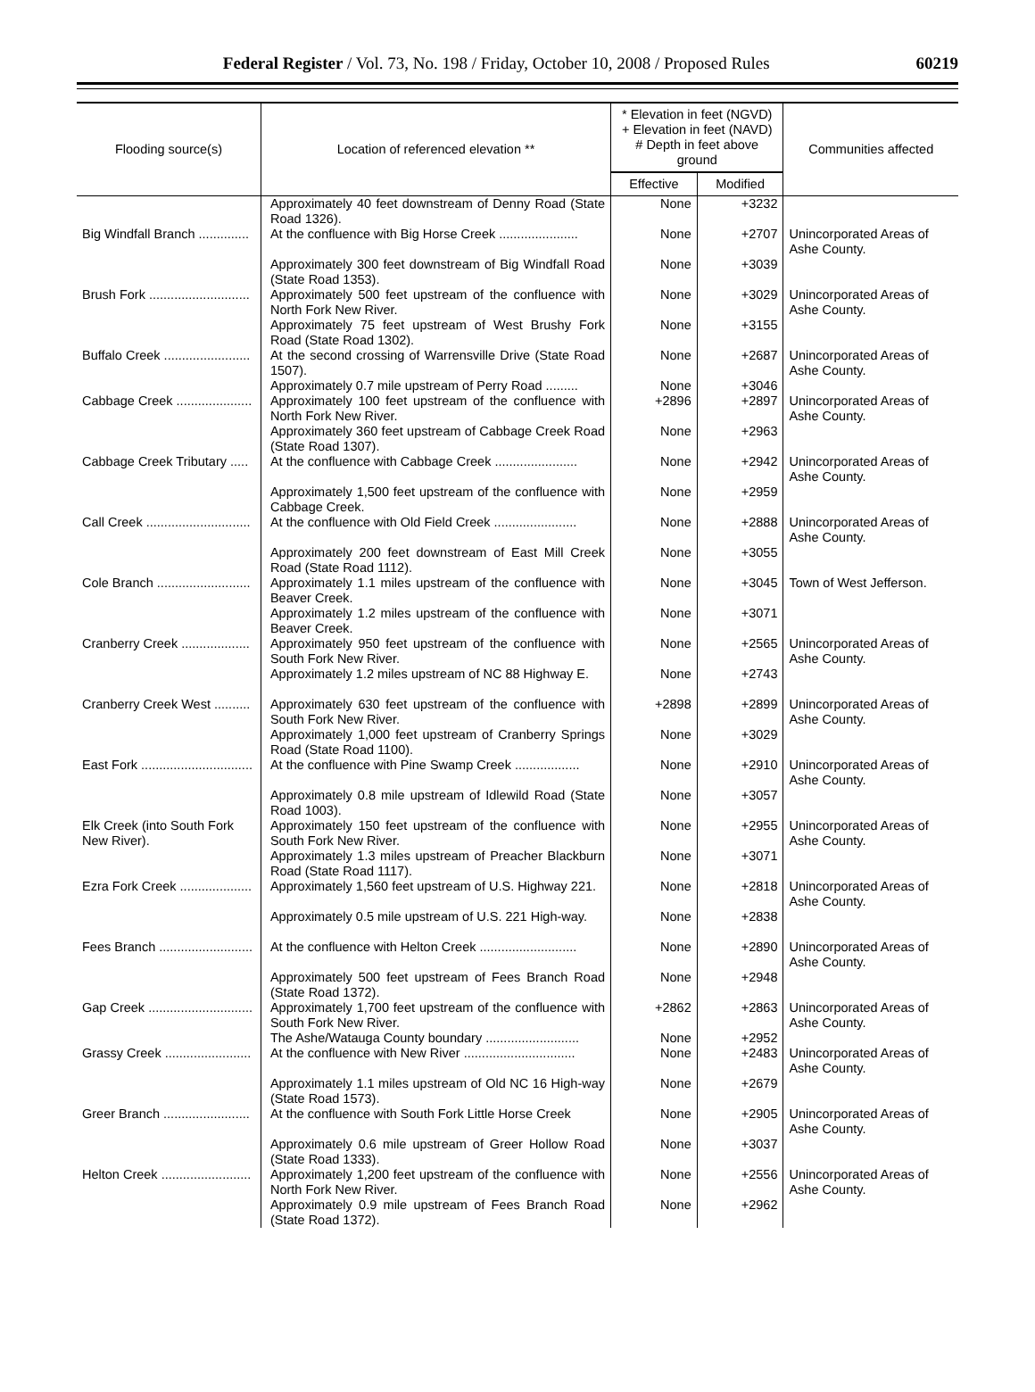Federal Register / Vol. 73, No. 198 / Friday, October 10, 2008 / Proposed Rules 60219
| Flooding source(s) | Location of referenced elevation ** | * Elevation in feet (NGVD) + Elevation in feet (NAVD) # Depth in feet above ground | | Communities affected |
| --- | --- | --- | --- | --- |
| | | Effective | Modified | |
| | Approximately 40 feet downstream of Denny Road (State Road 1326). | None | +3232 | |
| Big Windfall Branch .............. | At the confluence with Big Horse Creek ...................... | None | +2707 | Unincorporated Areas of Ashe County. |
| | Approximately 300 feet downstream of Big Windfall Road (State Road 1353). | None | +3039 | |
| Brush Fork ............................ | Approximately 500 feet upstream of the confluence with North Fork New River. | None | +3029 | Unincorporated Areas of Ashe County. |
| | Approximately 75 feet upstream of West Brushy Fork Road (State Road 1302). | None | +3155 | |
| Buffalo Creek ........................ | At the second crossing of Warrensville Drive (State Road 1507). | None | +2687 | Unincorporated Areas of Ashe County. |
| | Approximately 0.7 mile upstream of Perry Road ......... | None | +3046 | |
| Cabbage Creek ..................... | Approximately 100 feet upstream of the confluence with North Fork New River. | +2896 | +2897 | Unincorporated Areas of Ashe County. |
| | Approximately 360 feet upstream of Cabbage Creek Road (State Road 1307). | None | +2963 | |
| Cabbage Creek Tributary ..... | At the confluence with Cabbage Creek ....................... | None | +2942 | Unincorporated Areas of Ashe County. |
| | Approximately 1,500 feet upstream of the confluence with Cabbage Creek. | None | +2959 | |
| Call Creek ............................. | At the confluence with Old Field Creek ....................... | None | +2888 | Unincorporated Areas of Ashe County. |
| | Approximately 200 feet downstream of East Mill Creek Road (State Road 1112). | None | +3055 | |
| Cole Branch .......................... | Approximately 1.1 miles upstream of the confluence with Beaver Creek. | None | +3045 | Town of West Jefferson. |
| | Approximately 1.2 miles upstream of the confluence with Beaver Creek. | None | +3071 | |
| Cranberry Creek ................... | Approximately 950 feet upstream of the confluence with South Fork New River. | None | +2565 | Unincorporated Areas of Ashe County. |
| | Approximately 1.2 miles upstream of NC 88 Highway E. | None | +2743 | |
| Cranberry Creek West .......... | Approximately 630 feet upstream of the confluence with South Fork New River. | +2898 | +2899 | Unincorporated Areas of Ashe County. |
| | Approximately 1,000 feet upstream of Cranberry Springs Road (State Road 1100). | None | +3029 | |
| East Fork ............................... | At the confluence with Pine Swamp Creek .................. | None | +2910 | Unincorporated Areas of Ashe County. |
| | Approximately 0.8 mile upstream of Idlewild Road (State Road 1003). | None | +3057 | |
| Elk Creek (into South Fork New River). | Approximately 150 feet upstream of the confluence with South Fork New River. | None | +2955 | Unincorporated Areas of Ashe County. |
| | Approximately 1.3 miles upstream of Preacher Blackburn Road (State Road 1117). | None | +3071 | |
| Ezra Fork Creek .................... | Approximately 1,560 feet upstream of U.S. Highway 221. | None | +2818 | Unincorporated Areas of Ashe County. |
| | Approximately 0.5 mile upstream of U.S. 221 High-way. | None | +2838 | |
| Fees Branch .......................... | At the confluence with Helton Creek ........................... | None | +2890 | Unincorporated Areas of Ashe County. |
| | Approximately 500 feet upstream of Fees Branch Road (State Road 1372). | None | +2948 | |
| Gap Creek ............................. | Approximately 1,700 feet upstream of the confluence with South Fork New River. | +2862 | +2863 | Unincorporated Areas of Ashe County. |
| | The Ashe/Watauga County boundary .......................... | None | +2952 | |
| Grassy Creek ........................ | At the confluence with New River ............................... | None | +2483 | Unincorporated Areas of Ashe County. |
| | Approximately 1.1 miles upstream of Old NC 16 High-way (State Road 1573). | None | +2679 | |
| Greer Branch ........................ | At the confluence with South Fork Little Horse Creek | None | +2905 | Unincorporated Areas of Ashe County. |
| | Approximately 0.6 mile upstream of Greer Hollow Road (State Road 1333). | None | +3037 | |
| Helton Creek ......................... | Approximately 1,200 feet upstream of the confluence with North Fork New River. | None | +2556 | Unincorporated Areas of Ashe County. |
| | Approximately 0.9 mile upstream of Fees Branch Road (State Road 1372). | None | +2962 | |